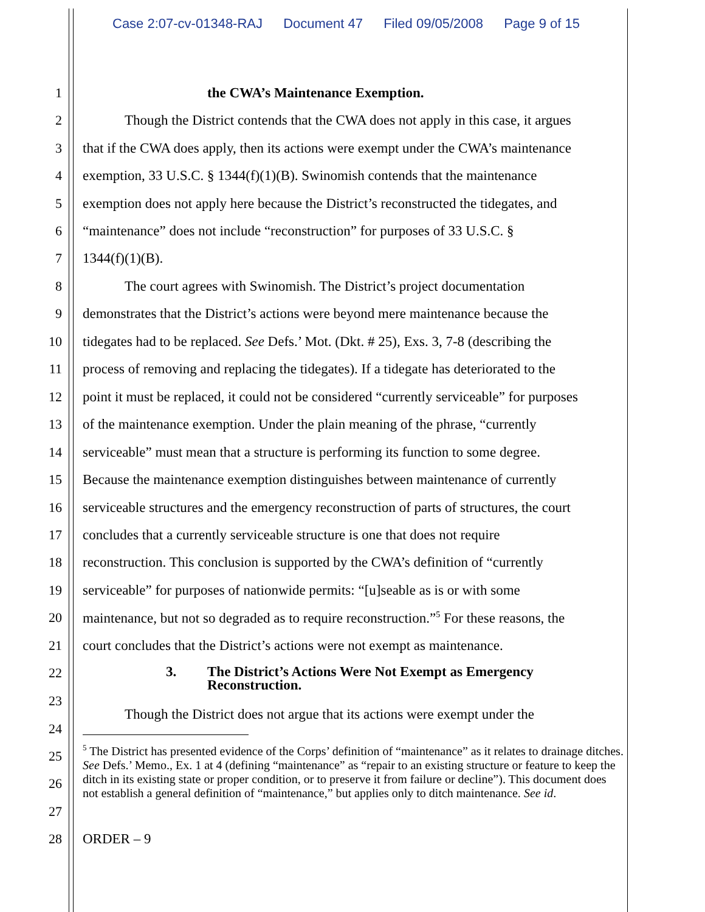Case 2:07-cv-01348-RAJ Document 47 Filed 09/05/2008 Page 9 of 15
1 the CWA’s Maintenance Exemption.
2 Though the District contends that the CWA does not apply in this case, it argues
3 that if the CWA does apply, then its actions were exempt under the CWA’s maintenance
4 exemption, 33 U.S.C. § 1344(f)(1)(B). Swinomish contends that the maintenance
5 exemption does not apply here because the District’s reconstructed the tidegates, and
6 “maintenance” does not include “reconstruction” for purposes of 33 U.S.C. §
7 1344(f)(1)(B).
8 The court agrees with Swinomish. The District’s project documentation
9 demonstrates that the District’s actions were beyond mere maintenance because the
10 tidegates had to be replaced. See Defs.’ Mot. (Dkt. # 25), Exs. 3, 7-8 (describing the
11 process of removing and replacing the tidegates). If a tidegate has deteriorated to the
12 point it must be replaced, it could not be considered “currently serviceable” for purposes
13 of the maintenance exemption. Under the plain meaning of the phrase, “currently
14 serviceable” must mean that a structure is performing its function to some degree.
15 Because the maintenance exemption distinguishes between maintenance of currently
16 serviceable structures and the emergency reconstruction of parts of structures, the court
17 concludes that a currently serviceable structure is one that does not require
18 reconstruction. This conclusion is supported by the CWA’s definition of “currently
19 serviceable” for purposes of nationwide permits: “[u]seable as is or with some
20 maintenance, but not so degraded as to require reconstruction.”<sup>5</sup> For these reasons, the
21 court concludes that the District’s actions were not exempt as maintenance.
22 3. The District’s Actions Were Not Exempt as Emergency
Reconstruction.
23
Though the District does not argue that its actions were exempt under the
24
25
26
27
<sup>5</sup> The District has presented evidence of the Corps’ definition of “maintenance” as it relates to drainage ditches. See Defs.’ Memo., Ex. 1 at 4 (defining “maintenance” as “repair to an existing structure or feature to keep the ditch in its existing state or proper condition, or to preserve it from failure or decline”). This document does not establish a general definition of “maintenance,” but applies only to ditch maintenance. See id.
28 ORDER – 9